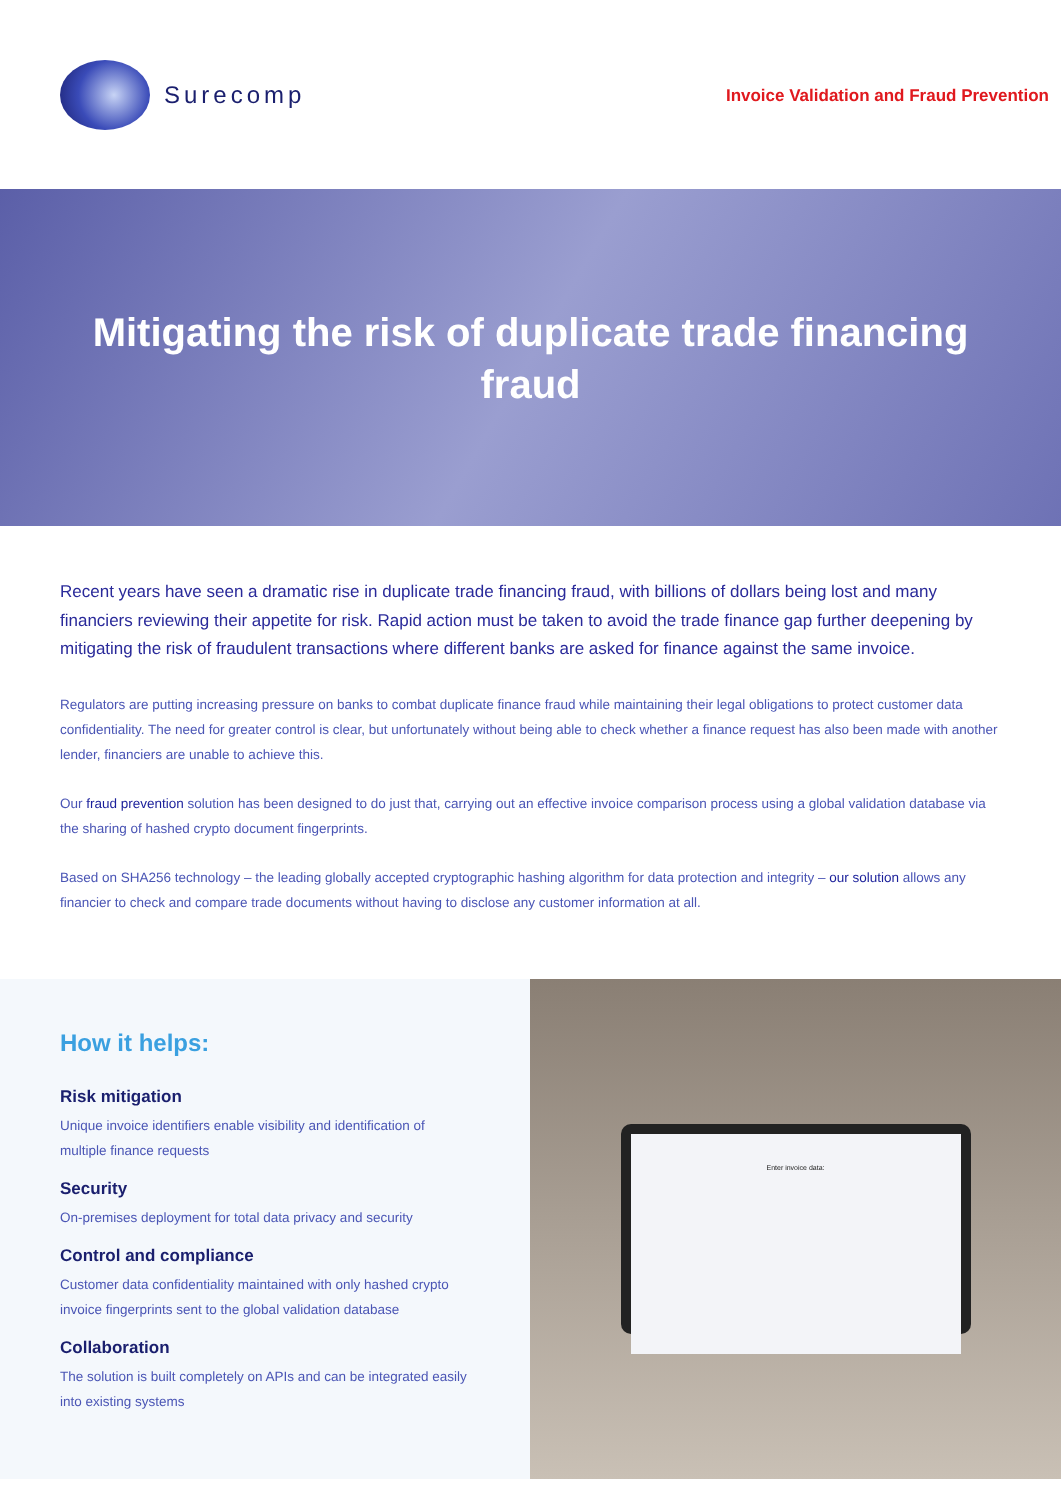Surecomp
Invoice Validation and Fraud Prevention
Mitigating the risk of duplicate trade financing fraud
Recent years have seen a dramatic rise in duplicate trade financing fraud, with billions of dollars being lost and many financiers reviewing their appetite for risk. Rapid action must be taken to avoid the trade finance gap further deepening by mitigating the risk of fraudulent transactions where different banks are asked for finance against the same invoice.
Regulators are putting increasing pressure on banks to combat duplicate finance fraud while maintaining their legal obligations to protect customer data confidentiality. The need for greater control is clear, but unfortunately without being able to check whether a finance request has also been made with another lender, financiers are unable to achieve this.
Our fraud prevention solution has been designed to do just that, carrying out an effective invoice comparison process using a global validation database via the sharing of hashed crypto document fingerprints.
Based on SHA256 technology – the leading globally accepted cryptographic hashing algorithm for data protection and integrity – our solution allows any financier to check and compare trade documents without having to disclose any customer information at all.
How it helps:
Risk mitigation
Unique invoice identifiers enable visibility and identification of multiple finance requests
Security
On-premises deployment for total data privacy and security
Control and compliance
Customer data confidentiality maintained with only hashed crypto invoice fingerprints sent to the global validation database
Collaboration
The solution is built completely on APIs and can be integrated easily into existing systems
Enter invoice data: